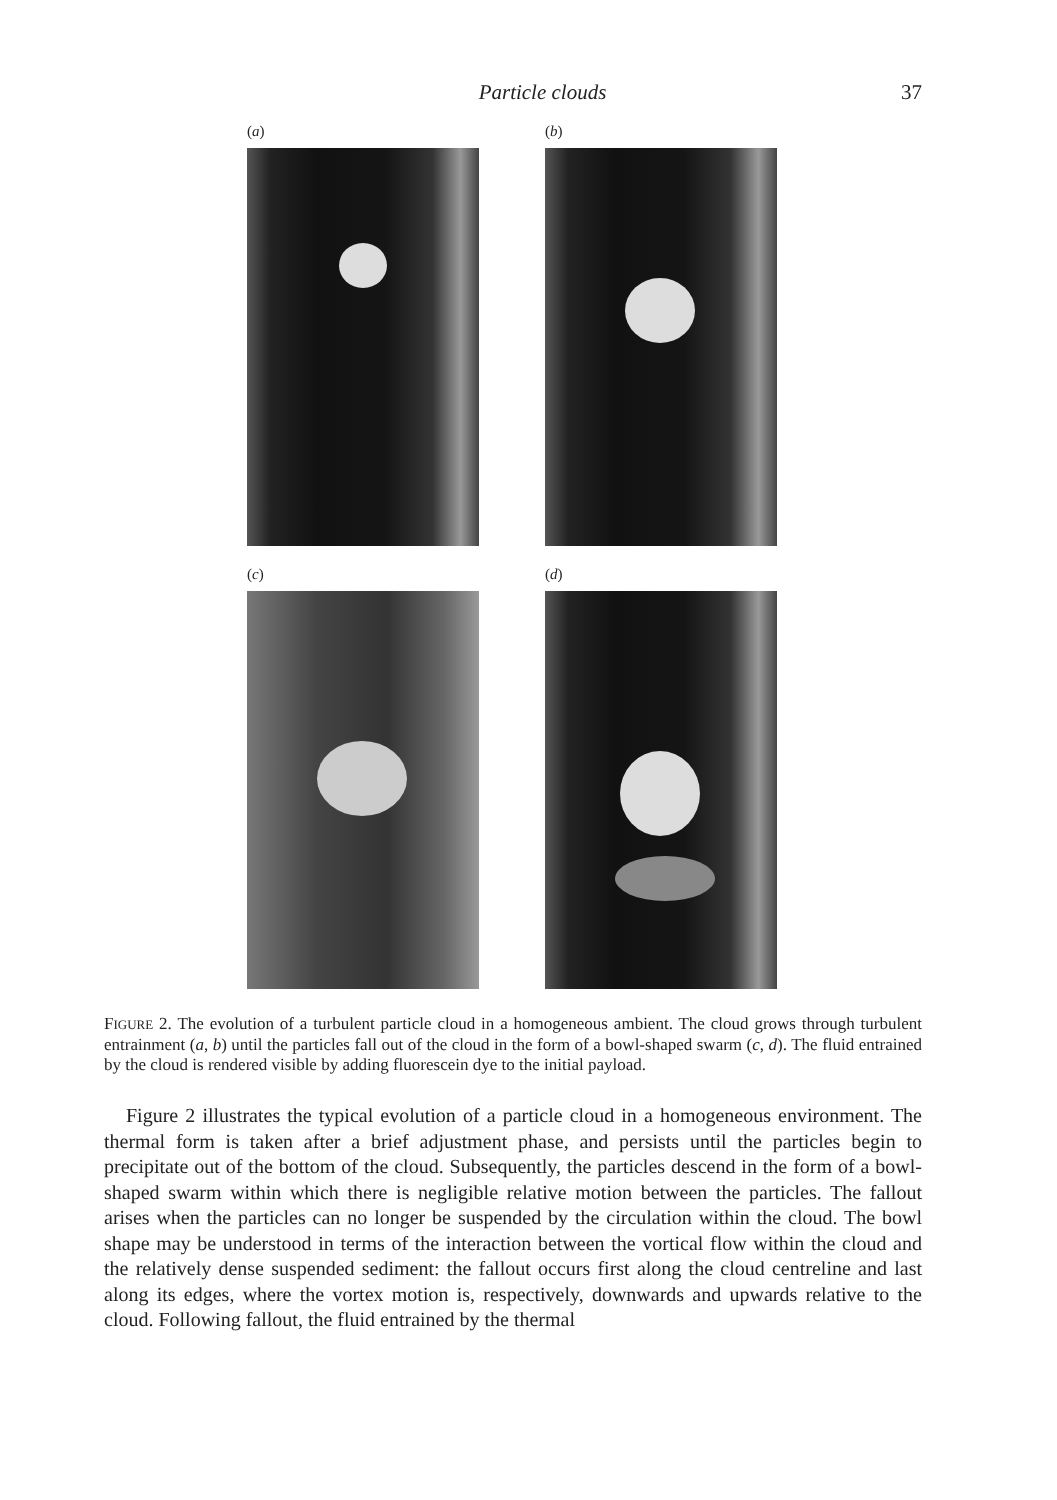Particle clouds 37
(a)
(b)
(c)
(d)
FIGURE 2. The evolution of a turbulent particle cloud in a homogeneous ambient. The cloud grows through turbulent entrainment (a, b) until the particles fall out of the cloud in the form of a bowl-shaped swarm (c, d). The fluid entrained by the cloud is rendered visible by adding fluorescein dye to the initial payload.
Figure 2 illustrates the typical evolution of a particle cloud in a homogeneous environment. The thermal form is taken after a brief adjustment phase, and persists until the particles begin to precipitate out of the bottom of the cloud. Subsequently, the particles descend in the form of a bowl-shaped swarm within which there is negligible relative motion between the particles. The fallout arises when the particles can no longer be suspended by the circulation within the cloud. The bowl shape may be understood in terms of the interaction between the vortical flow within the cloud and the relatively dense suspended sediment: the fallout occurs first along the cloud centreline and last along its edges, where the vortex motion is, respectively, downwards and upwards relative to the cloud. Following fallout, the fluid entrained by the thermal